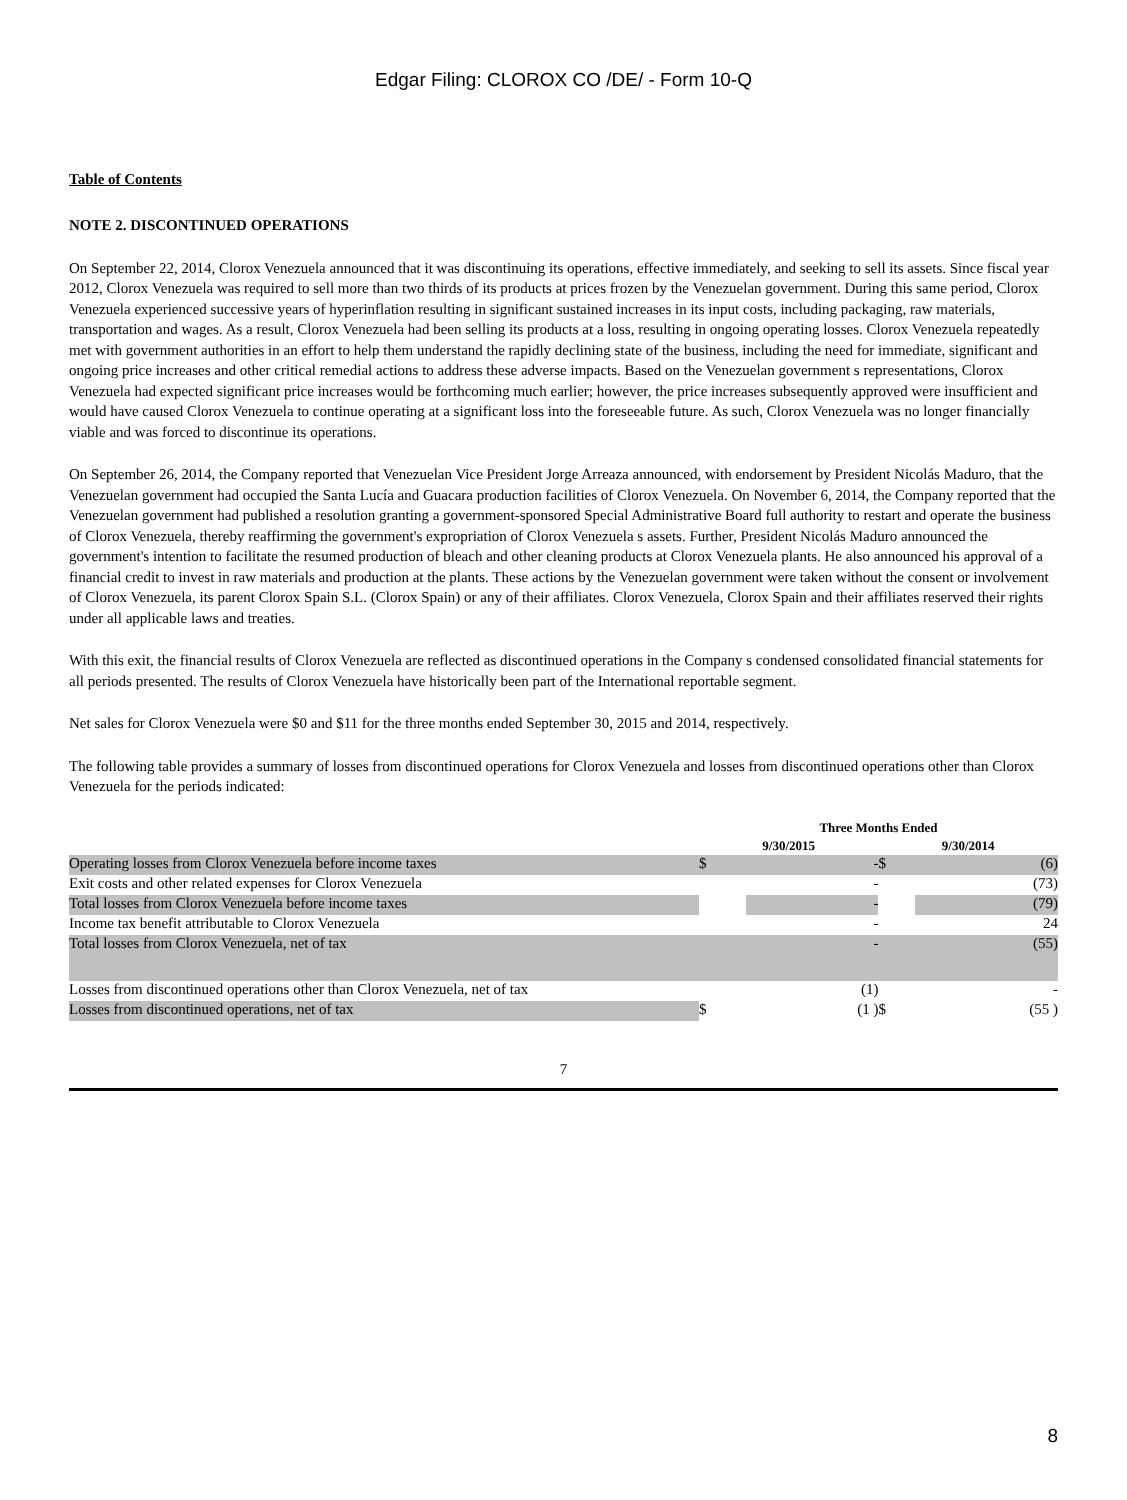Edgar Filing: CLOROX CO /DE/ - Form 10-Q
Table of Contents
NOTE 2. DISCONTINUED OPERATIONS
On September 22, 2014, Clorox Venezuela announced that it was discontinuing its operations, effective immediately, and seeking to sell its assets. Since fiscal year 2012, Clorox Venezuela was required to sell more than two thirds of its products at prices frozen by the Venezuelan government. During this same period, Clorox Venezuela experienced successive years of hyperinflation resulting in significant sustained increases in its input costs, including packaging, raw materials, transportation and wages. As a result, Clorox Venezuela had been selling its products at a loss, resulting in ongoing operating losses. Clorox Venezuela repeatedly met with government authorities in an effort to help them understand the rapidly declining state of the business, including the need for immediate, significant and ongoing price increases and other critical remedial actions to address these adverse impacts. Based on the Venezuelan government s representations, Clorox Venezuela had expected significant price increases would be forthcoming much earlier; however, the price increases subsequently approved were insufficient and would have caused Clorox Venezuela to continue operating at a significant loss into the foreseeable future. As such, Clorox Venezuela was no longer financially viable and was forced to discontinue its operations.
On September 26, 2014, the Company reported that Venezuelan Vice President Jorge Arreaza announced, with endorsement by President Nicolás Maduro, that the Venezuelan government had occupied the Santa Lucía and Guacara production facilities of Clorox Venezuela. On November 6, 2014, the Company reported that the Venezuelan government had published a resolution granting a government-sponsored Special Administrative Board full authority to restart and operate the business of Clorox Venezuela, thereby reaffirming the government's expropriation of Clorox Venezuela s assets. Further, President Nicolás Maduro announced the government's intention to facilitate the resumed production of bleach and other cleaning products at Clorox Venezuela plants. He also announced his approval of a financial credit to invest in raw materials and production at the plants. These actions by the Venezuelan government were taken without the consent or involvement of Clorox Venezuela, its parent Clorox Spain S.L. (Clorox Spain) or any of their affiliates. Clorox Venezuela, Clorox Spain and their affiliates reserved their rights under all applicable laws and treaties.
With this exit, the financial results of Clorox Venezuela are reflected as discontinued operations in the Company s condensed consolidated financial statements for all periods presented. The results of Clorox Venezuela have historically been part of the International reportable segment.
Net sales for Clorox Venezuela were $0 and $11 for the three months ended September 30, 2015 and 2014, respectively.
The following table provides a summary of losses from discontinued operations for Clorox Venezuela and losses from discontinued operations other than Clorox Venezuela for the periods indicated:
| | Three Months Ended | | | |
| --- | --- | --- | --- | --- |
| | 9/30/2015 | | 9/30/2014 | |
| Operating losses from Clorox Venezuela before income taxes | $ | - | $ | (6) |
| Exit costs and other related expenses for Clorox Venezuela | | - | | (73) |
| Total losses from Clorox Venezuela before income taxes | | - | | (79) |
| Income tax benefit attributable to Clorox Venezuela | | - | | 24 |
| Total losses from Clorox Venezuela, net of tax | | - | | (55) |
| Losses from discontinued operations other than Clorox Venezuela, net of tax | | (1) | | - |
| Losses from discontinued operations, net of tax | $ | (1 ) | $ | (55 ) |
7
8